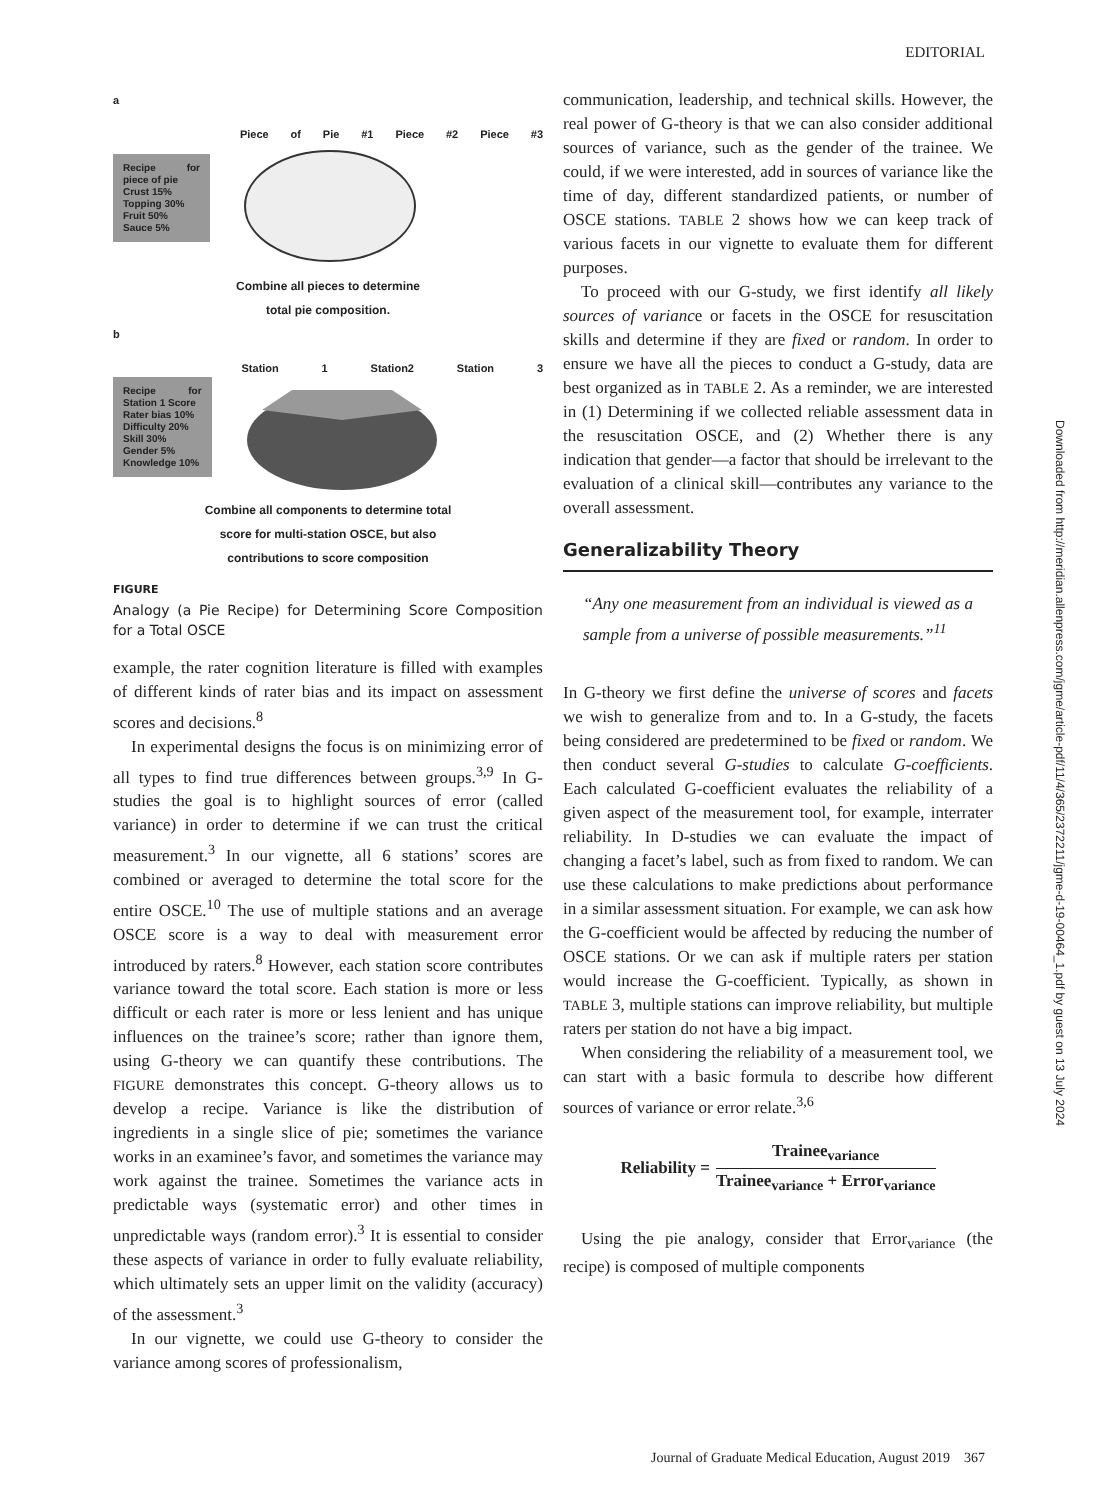EDITORIAL
a
Recipe for piece of pie
Crust 15%
Topping 30%
Fruit 50%
Sauce 5%
Piece of Pie #1 Piece #2 Piece #3
Combine all pieces to determine
total pie composition.
b
Recipe for Station 1 Score
Rater bias 10%
Difficulty 20%
Skill 30%
Gender 5%
Knowledge 10%
Station 1 Station2 Station 3
Combine all components to determine total
score for multi-station OSCE, but also
contributions to score composition
FIGURE
Analogy (a Pie Recipe) for Determining Score Composition for a Total OSCE
example, the rater cognition literature is filled with examples of different kinds of rater bias and its impact on assessment scores and decisions.<sup>8</sup>
In experimental designs the focus is on minimizing error of all types to find true differences between groups.<sup>3,9</sup> In G-studies the goal is to highlight sources of error (called variance) in order to determine if we can trust the critical measurement.<sup>3</sup> In our vignette, all 6 stations’ scores are combined or averaged to determine the total score for the entire OSCE.<sup>10</sup> The use of multiple stations and an average OSCE score is a way to deal with measurement error introduced by raters.<sup>8</sup> However, each station score contributes variance toward the total score. Each station is more or less difficult or each rater is more or less lenient and has unique influences on the trainee’s score; rather than ignore them, using G-theory we can quantify these contributions. The FIGURE demonstrates this concept. G-theory allows us to develop a recipe. Variance is like the distribution of ingredients in a single slice of pie; sometimes the variance works in an examinee’s favor, and sometimes the variance may work against the trainee. Sometimes the variance acts in predictable ways (systematic error) and other times in unpredictable ways (random error).<sup>3</sup> It is essential to consider these aspects of variance in order to fully evaluate reliability, which ultimately sets an upper limit on the validity (accuracy) of the assessment.<sup>3</sup>
In our vignette, we could use G-theory to consider the variance among scores of professionalism,
communication, leadership, and technical skills. However, the real power of G-theory is that we can also consider additional sources of variance, such as the gender of the trainee. We could, if we were interested, add in sources of variance like the time of day, different standardized patients, or number of OSCE stations. TABLE 2 shows how we can keep track of various facets in our vignette to evaluate them for different purposes.
To proceed with our G-study, we first identify all likely sources of variance or facets in the OSCE for resuscitation skills and determine if they are fixed or random. In order to ensure we have all the pieces to conduct a G-study, data are best organized as in TABLE 2. As a reminder, we are interested in (1) Determining if we collected reliable assessment data in the resuscitation OSCE, and (2) Whether there is any indication that gender—a factor that should be irrelevant to the evaluation of a clinical skill—contributes any variance to the overall assessment.
Generalizability Theory
“Any one measurement from an individual is viewed as a sample from a universe of possible measurements.”<sup>11</sup>
In G-theory we first define the universe of scores and facets we wish to generalize from and to. In a G-study, the facets being considered are predetermined to be fixed or random. We then conduct several G-studies to calculate G-coefficients. Each calculated G-coefficient evaluates the reliability of a given aspect of the measurement tool, for example, interrater reliability. In D-studies we can evaluate the impact of changing a facet’s label, such as from fixed to random. We can use these calculations to make predictions about performance in a similar assessment situation. For example, we can ask how the G-coefficient would be affected by reducing the number of OSCE stations. Or we can ask if multiple raters per station would increase the G-coefficient. Typically, as shown in TABLE 3, multiple stations can improve reliability, but multiple raters per station do not have a big impact.
When considering the reliability of a measurement tool, we can start with a basic formula to describe how different sources of variance or error relate.<sup>3,6</sup>
Reliability = Trainee<sub>variance</sub> Trainee<sub>variance</sub> + Error<sub>variance</sub>
Using the pie analogy, consider that Error<sub>variance</sub> (the recipe) is composed of multiple components
Downloaded from http://meridian.allenpress.com/jgme/article-pdf/11/4/365/2372211/jgme-d-19-00464_1.pdf by guest on 13 July 2024
Journal of Graduate Medical Education, August 2019 367